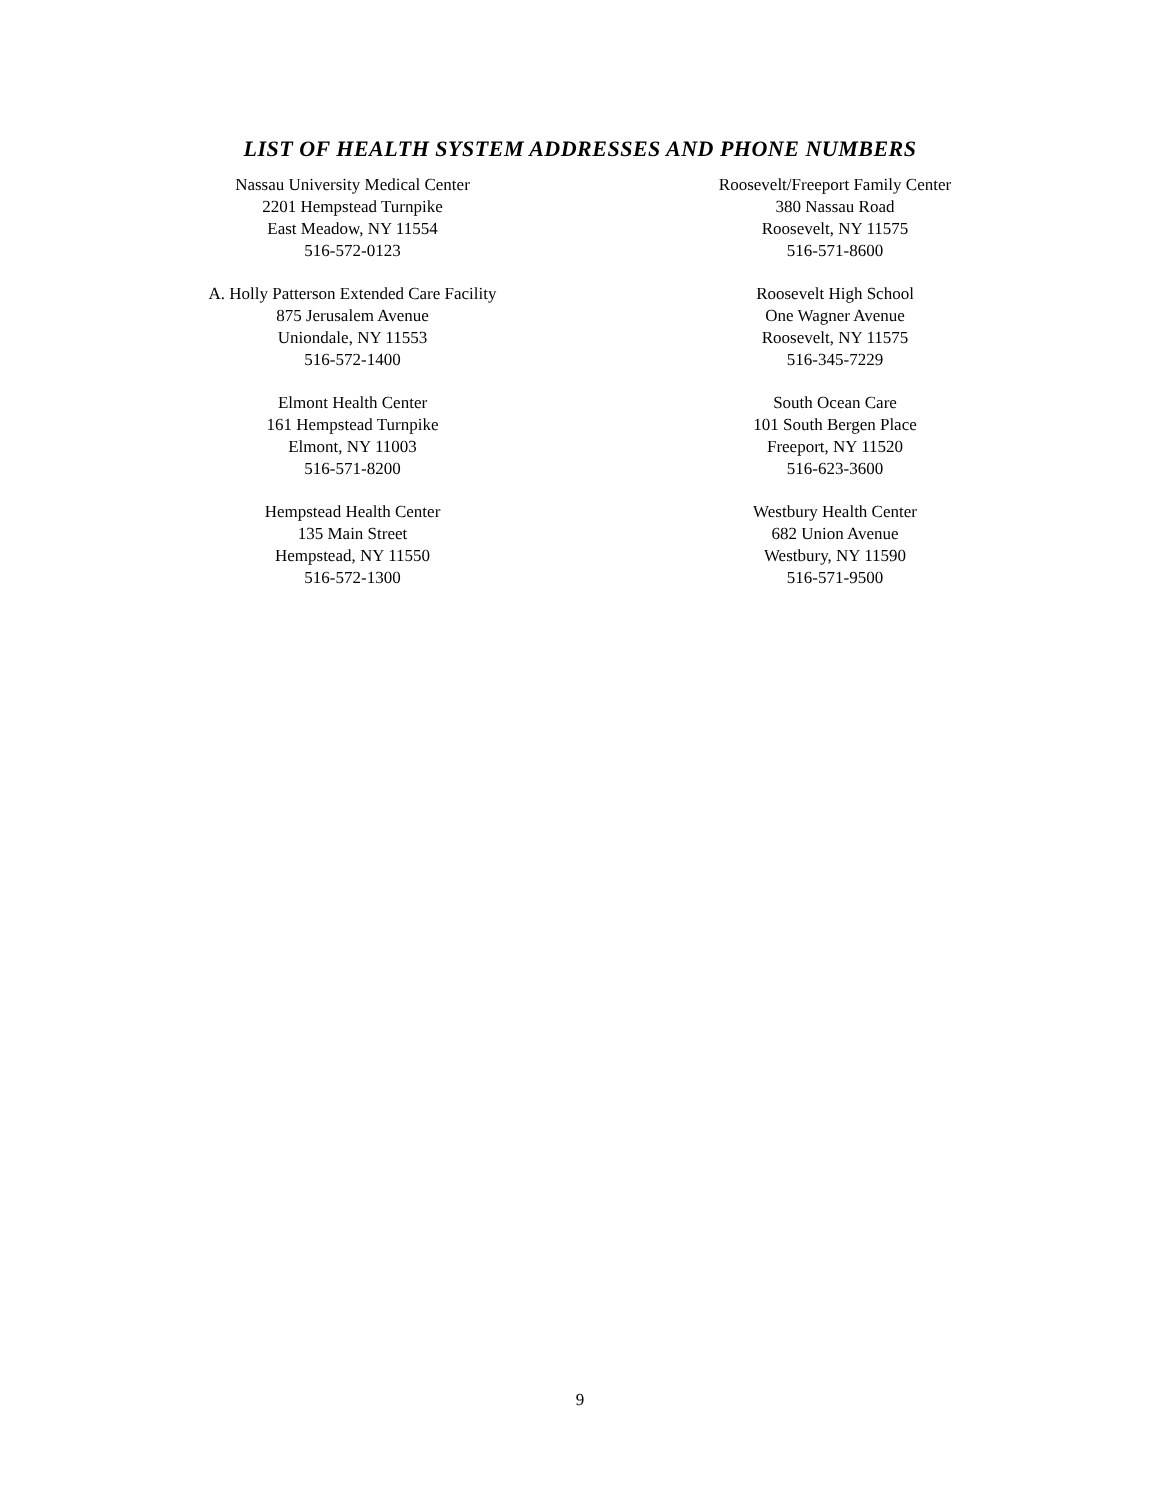LIST OF HEALTH SYSTEM ADDRESSES AND PHONE NUMBERS
Nassau University Medical Center
2201 Hempstead Turnpike
East Meadow, NY 11554
516-572-0123
Roosevelt/Freeport Family Center
380 Nassau Road
Roosevelt, NY 11575
516-571-8600
A. Holly Patterson Extended Care Facility
875 Jerusalem Avenue
Uniondale, NY 11553
516-572-1400
Roosevelt High School
One Wagner Avenue
Roosevelt, NY 11575
516-345-7229
Elmont Health Center
161 Hempstead Turnpike
Elmont, NY 11003
516-571-8200
South Ocean Care
101 South Bergen Place
Freeport, NY 11520
516-623-3600
Hempstead Health Center
135 Main Street
Hempstead, NY 11550
516-572-1300
Westbury Health Center
682 Union Avenue
Westbury, NY 11590
516-571-9500
9